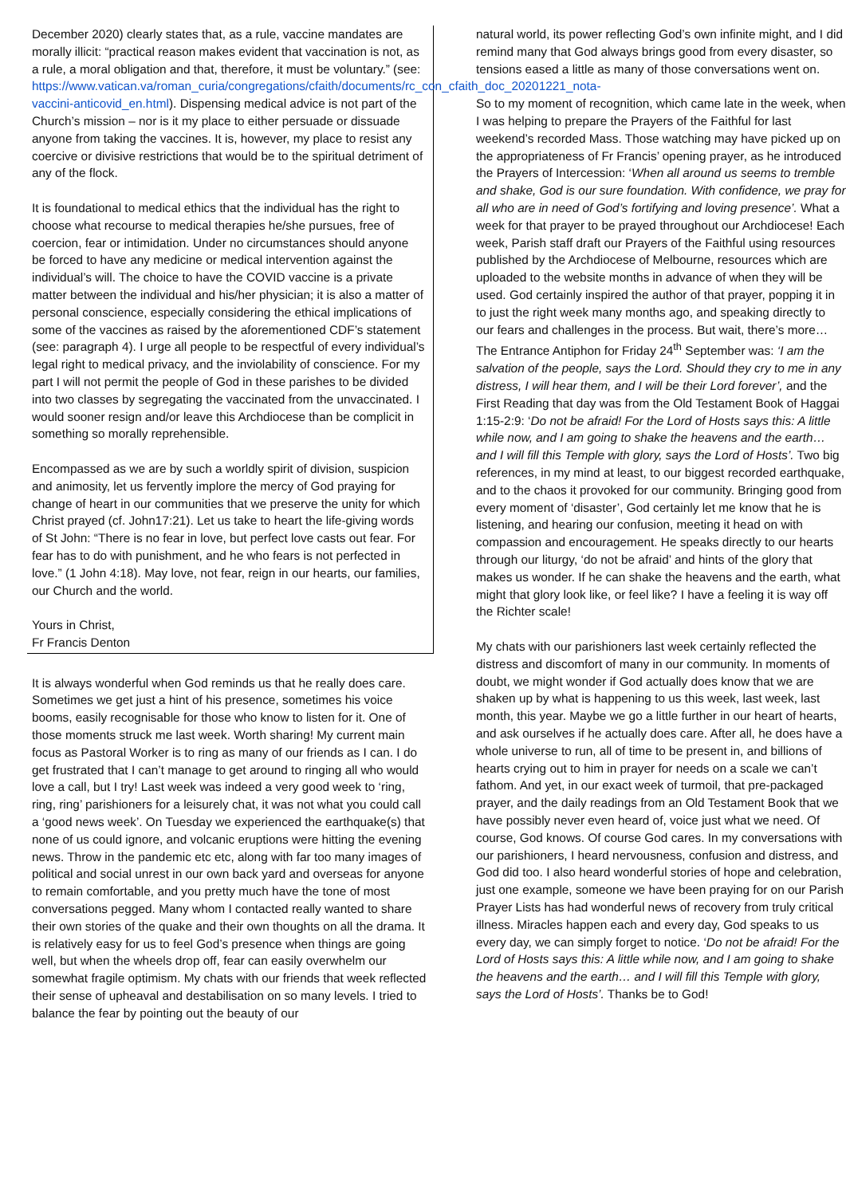December 2020) clearly states that, as a rule, vaccine mandates are morally illicit: “practical reason makes evident that vaccination is not, as a rule, a moral obligation and that, therefore, it must be voluntary.” (see: https://www.vatican.va/roman_curia/congregations/cfaith/documents/rc_con_cfaith_doc_20201221_nota-vaccini-anticovid_en.html). Dispensing medical advice is not part of the Church’s mission – nor is it my place to either persuade or dissuade anyone from taking the vaccines. It is, however, my place to resist any coercive or divisive restrictions that would be to the spiritual detriment of any of the flock.
It is foundational to medical ethics that the individual has the right to choose what recourse to medical therapies he/she pursues, free of coercion, fear or intimidation. Under no circumstances should anyone be forced to have any medicine or medical intervention against the individual’s will. The choice to have the COVID vaccine is a private matter between the individual and his/her physician; it is also a matter of personal conscience, especially considering the ethical implications of some of the vaccines as raised by the aforementioned CDF’s statement (see: paragraph 4). I urge all people to be respectful of every individual’s legal right to medical privacy, and the inviolability of conscience. For my part I will not permit the people of God in these parishes to be divided into two classes by segregating the vaccinated from the unvaccinated. I would sooner resign and/or leave this Archdiocese than be complicit in something so morally reprehensible.
Encompassed as we are by such a worldly spirit of division, suspicion and animosity, let us fervently implore the mercy of God praying for change of heart in our communities that we preserve the unity for which Christ prayed (cf. John17:21). Let us take to heart the life-giving words of St John: “There is no fear in love, but perfect love casts out fear. For fear has to do with punishment, and he who fears is not perfected in love.” (1 John 4:18). May love, not fear, reign in our hearts, our families, our Church and the world.
Yours in Christ,
Fr Francis Denton
It is always wonderful when God reminds us that he really does care. Sometimes we get just a hint of his presence, sometimes his voice booms, easily recognisable for those who know to listen for it. One of those moments struck me last week. Worth sharing! My current main focus as Pastoral Worker is to ring as many of our friends as I can. I do get frustrated that I can’t manage to get around to ringing all who would love a call, but I try! Last week was indeed a very good week to ‘ring, ring, ring’ parishioners for a leisurely chat, it was not what you could call a ‘good news week’. On Tuesday we experienced the earthquake(s) that none of us could ignore, and volcanic eruptions were hitting the evening news. Throw in the pandemic etc etc, along with far too many images of political and social unrest in our own back yard and overseas for anyone to remain comfortable, and you pretty much have the tone of most conversations pegged. Many whom I contacted really wanted to share their own stories of the quake and their own thoughts on all the drama. It is relatively easy for us to feel God’s presence when things are going well, but when the wheels drop off, fear can easily overwhelm our somewhat fragile optimism. My chats with our friends that week reflected their sense of upheaval and destabilisation on so many levels. I tried to balance the fear by pointing out the beauty of our
natural world, its power reflecting God’s own infinite might, and I did remind many that God always brings good from every disaster, so tensions eased a little as many of those conversations went on.
So to my moment of recognition, which came late in the week, when I was helping to prepare the Prayers of the Faithful for last weekend’s recorded Mass. Those watching may have picked up on the appropriateness of Fr Francis’ opening prayer, as he introduced the Prayers of Intercession: ‘When all around us seems to tremble and shake, God is our sure foundation. With confidence, we pray for all who are in need of God’s fortifying and loving presence’. What a week for that prayer to be prayed throughout our Archdiocese! Each week, Parish staff draft our Prayers of the Faithful using resources published by the Archdiocese of Melbourne, resources which are uploaded to the website months in advance of when they will be used. God certainly inspired the author of that prayer, popping it in to just the right week many months ago, and speaking directly to our fears and challenges in the process. But wait, there’s more… The Entrance Antiphon for Friday 24<sup>th</sup> September was: ‘I am the salvation of the people, says the Lord. Should they cry to me in any distress, I will hear them, and I will be their Lord forever’, and the First Reading that day was from the Old Testament Book of Haggai 1:15-2:9: ‘Do not be afraid! For the Lord of Hosts says this: A little while now, and I am going to shake the heavens and the earth… and I will fill this Temple with glory, says the Lord of Hosts’. Two big references, in my mind at least, to our biggest recorded earthquake, and to the chaos it provoked for our community. Bringing good from every moment of ‘disaster’, God certainly let me know that he is listening, and hearing our confusion, meeting it head on with compassion and encouragement. He speaks directly to our hearts through our liturgy, ‘do not be afraid’ and hints of the glory that makes us wonder. If he can shake the heavens and the earth, what might that glory look like, or feel like? I have a feeling it is way off the Richter scale!
My chats with our parishioners last week certainly reflected the distress and discomfort of many in our community. In moments of doubt, we might wonder if God actually does know that we are shaken up by what is happening to us this week, last week, last month, this year. Maybe we go a little further in our heart of hearts, and ask ourselves if he actually does care. After all, he does have a whole universe to run, all of time to be present in, and billions of hearts crying out to him in prayer for needs on a scale we can’t fathom. And yet, in our exact week of turmoil, that pre-packaged prayer, and the daily readings from an Old Testament Book that we have possibly never even heard of, voice just what we need. Of course, God knows. Of course God cares. In my conversations with our parishioners, I heard nervousness, confusion and distress, and God did too. I also heard wonderful stories of hope and celebration, just one example, someone we have been praying for on our Parish Prayer Lists has had wonderful news of recovery from truly critical illness. Miracles happen each and every day, God speaks to us every day, we can simply forget to notice. ‘Do not be afraid! For the Lord of Hosts says this: A little while now, and I am going to shake the heavens and the earth… and I will fill this Temple with glory, says the Lord of Hosts’. Thanks be to God!